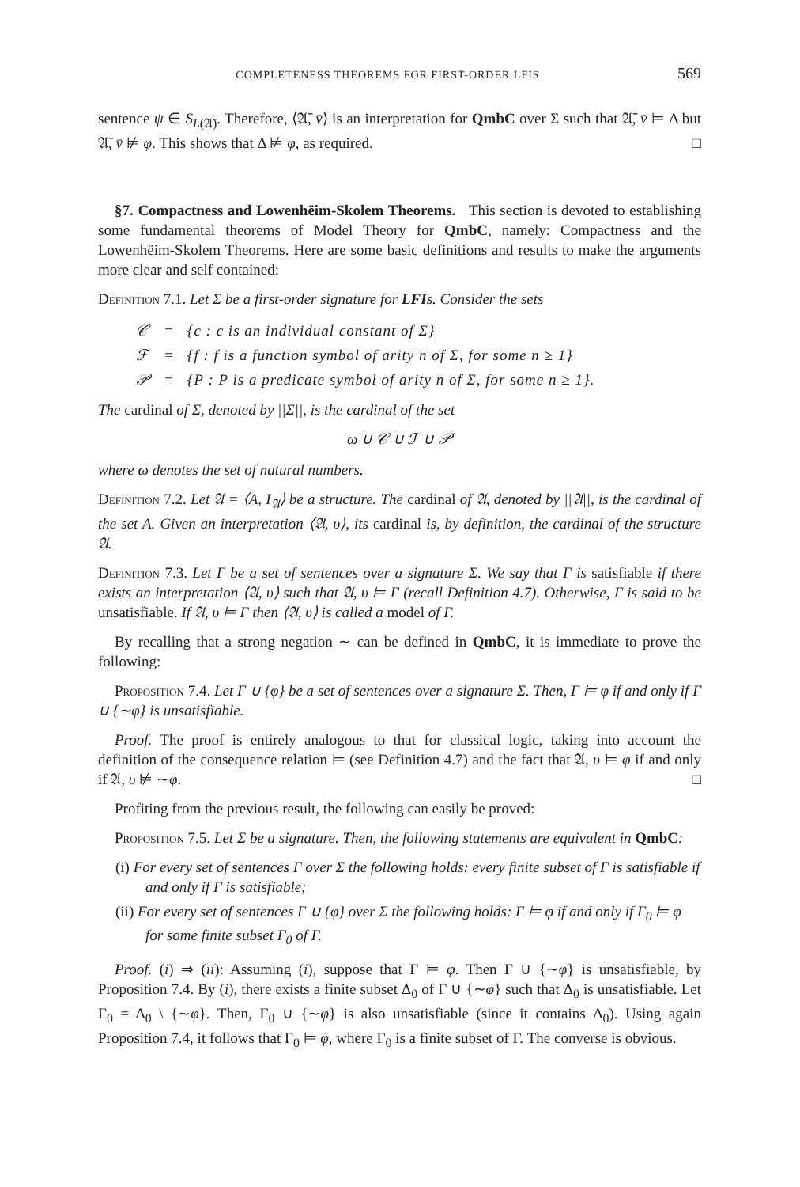COMPLETENESS THEOREMS FOR FIRST-ORDER LFIS 569
sentence ψ ∈ S<sub>L(𝔄̄)</sub>. Therefore, ⟨𝔄̄, v̄⟩ is an interpretation for QmbC over Σ such that 𝔄̄, v̄ ⊨ Δ but 𝔄̄, v̄ ⊭ φ. This shows that Δ ⊭ φ, as required. □
§7. Compactness and Lowenhëim-Skolem Theorems. This section is devoted to establishing some fundamental theorems of Model Theory for QmbC, namely: Compactness and the Lowenhëim-Skolem Theorems. Here are some basic definitions and results to make the arguments more clear and self contained:
Definition 7.1. Let Σ be a first-order signature for LFIs. Consider the sets
| 𝒞 | = | {c : c is an individual constant of Σ} |
| ℱ | = | {f : f is a function symbol of arity n of Σ, for some n ≥ 1} |
| 𝒫 | = | {P : P is a predicate symbol of arity n of Σ, for some n ≥ 1}. |
The cardinal of Σ, denoted by ||Σ||, is the cardinal of the set
ω ∪ 𝒞 ∪ ℱ ∪ 𝒫
where ω denotes the set of natural numbers.
Definition 7.2. Let 𝔄 = ⟨A, I<sub>𝔄</sub>⟩ be a structure. The cardinal of 𝔄, denoted by ||𝔄||, is the cardinal of the set A. Given an interpretation ⟨𝔄, υ⟩, its cardinal is, by definition, the cardinal of the structure 𝔄.
Definition 7.3. Let Γ be a set of sentences over a signature Σ. We say that Γ is satisfiable if there exists an interpretation ⟨𝔄, υ⟩ such that 𝔄, υ ⊨ Γ (recall Definition 4.7). Otherwise, Γ is said to be unsatisfiable. If 𝔄, υ ⊨ Γ then ⟨𝔄, υ⟩ is called a model of Γ.
By recalling that a strong negation ∼ can be defined in QmbC, it is immediate to prove the following:
Proposition 7.4. Let Γ ∪ {φ} be a set of sentences over a signature Σ. Then, Γ ⊨ φ if and only if Γ ∪ {∼φ} is unsatisfiable.
Proof. The proof is entirely analogous to that for classical logic, taking into account the definition of the consequence relation ⊨ (see Definition 4.7) and the fact that 𝔄, υ ⊨ φ if and only if 𝔄, υ ⊭ ∼φ. □
Profiting from the previous result, the following can easily be proved:
Proposition 7.5. Let Σ be a signature. Then, the following statements are equivalent in QmbC:
(i) For every set of sentences Γ over Σ the following holds: every finite subset of Γ is satisfiable if and only if Γ is satisfiable;
(ii) For every set of sentences Γ ∪ {φ} over Σ the following holds: Γ ⊨ φ if and only if Γ<sub>0</sub> ⊨ φ for some finite subset Γ<sub>0</sub> of Γ.
Proof. (i) ⇒ (ii): Assuming (i), suppose that Γ ⊨ φ. Then Γ ∪ {∼φ} is unsatisfiable, by Proposition 7.4. By (i), there exists a finite subset Δ<sub>0</sub> of Γ ∪ {∼φ} such that Δ<sub>0</sub> is unsatisfiable. Let Γ<sub>0</sub> = Δ<sub>0</sub> \ {∼φ}. Then, Γ<sub>0</sub> ∪ {∼φ} is also unsatisfiable (since it contains Δ<sub>0</sub>). Using again Proposition 7.4, it follows that Γ<sub>0</sub> ⊨ φ, where Γ<sub>0</sub> is a finite subset of Γ. The converse is obvious.